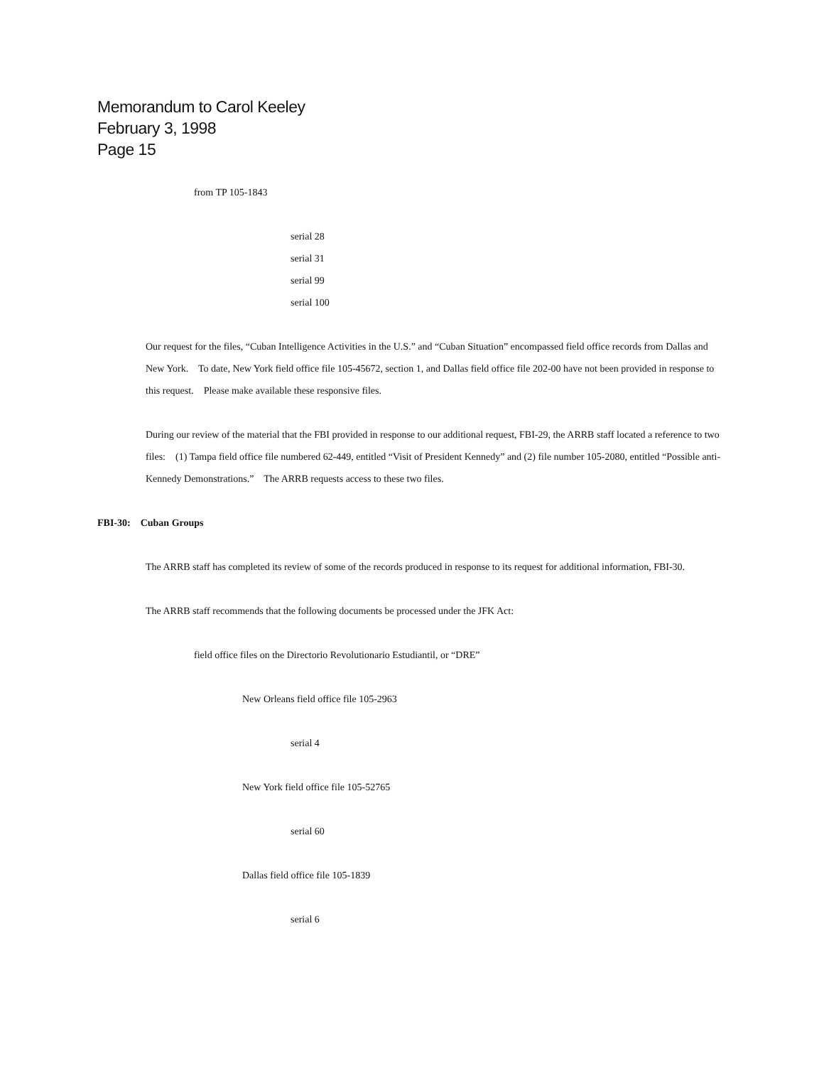Memorandum to Carol Keeley
February 3, 1998
Page 15
from TP 105-1843
serial 28
serial 31
serial 99
serial 100
Our request for the files, “Cuban Intelligence Activities in the U.S.” and “Cuban Situation” encompassed field office records from Dallas and New York. To date, New York field office file 105-45672, section 1, and Dallas field office file 202-00 have not been provided in response to this request. Please make available these responsive files.
During our review of the material that the FBI provided in response to our additional request, FBI-29, the ARRB staff located a reference to two files: (1) Tampa field office file numbered 62-449, entitled “Visit of President Kennedy” and (2) file number 105-2080, entitled “Possible anti-Kennedy Demonstrations.” The ARRB requests access to these two files.
FBI-30: Cuban Groups
The ARRB staff has completed its review of some of the records produced in response to its request for additional information, FBI-30.
The ARRB staff recommends that the following documents be processed under the JFK Act:
field office files on the Directorio Revolutionario Estudiantil, or “DRE”
New Orleans field office file 105-2963
serial 4
New York field office file 105-52765
serial 60
Dallas field office file 105-1839
serial 6